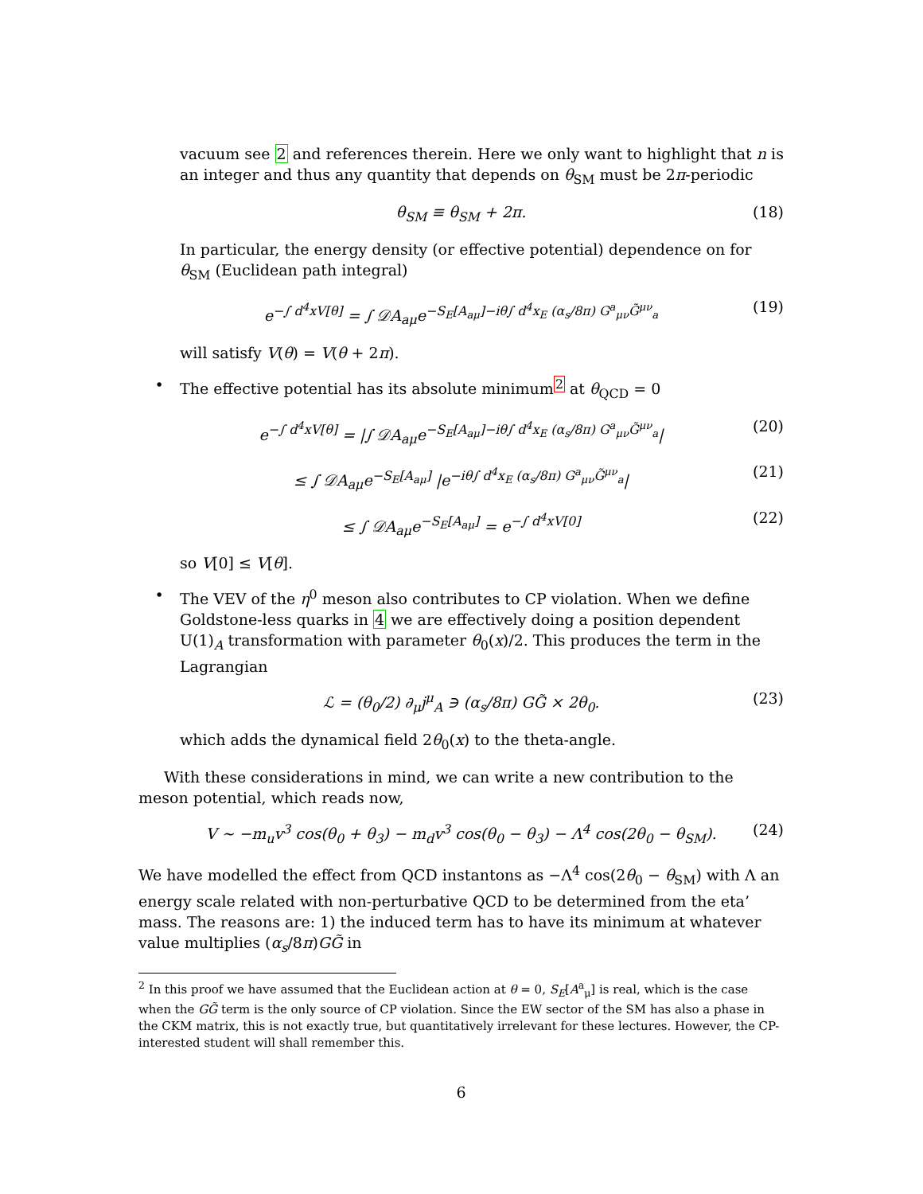vacuum see 2 and references therein. Here we only want to highlight that n is an integer and thus any quantity that depends on θ<sub>SM</sub> must be 2π-periodic
θ<sub>SM</sub> ≡ θ<sub>SM</sub> + 2π. (18)
In particular, the energy density (or effective potential) dependence on for θ<sub>SM</sub> (Euclidean path integral)
e<sup>−∫ d<sup>4</sup>xV[θ]</sup> = ∫ 𝒟A<sub>aμ</sub>e<sup>−S<sub>E</sub>[A<sub>aμ</sub>]−iθ∫ d<sup>4</sup>x<sub>E</sub> (α<sub>s</sub>/8π) G<sup>a</sup><sub>μν</sub>G̃<sup>μν</sup><sub>a</sub></sup> (19)
will satisfy V(θ) = V(θ + 2π).
• The effective potential has its absolute minimum<sup>2</sup> at θ<sub>QCD</sub> = 0
e<sup>−∫ d<sup>4</sup>xV[θ]</sup> = |∫ 𝒟A<sub>aμ</sub>e<sup>−S<sub>E</sub>[A<sub>aμ</sub>]−iθ∫ d<sup>4</sup>x<sub>E</sub> (α<sub>s</sub>/8π) G<sup>a</sup><sub>μν</sub>G̃<sup>μν</sup><sub>a</sub></sup>| (20)
≤ ∫ 𝒟A<sub>aμ</sub>e<sup>−S<sub>E</sub>[A<sub>aμ</sub>]</sup> |e<sup>−iθ∫ d<sup>4</sup>x<sub>E</sub> (α<sub>s</sub>/8π) G<sup>a</sup><sub>μν</sub>G̃<sup>μν</sup><sub>a</sub></sup>| (21)
≤ ∫ 𝒟A<sub>aμ</sub>e<sup>−S<sub>E</sub>[A<sub>aμ</sub>]</sup> = e<sup>−∫ d<sup>4</sup>xV[0]</sup> (22)
so V[0] ≤ V[θ].
• The VEV of the η<sup>0</sup> meson also contributes to CP violation. When we define Goldstone-less quarks in 4 we are effectively doing a position dependent U(1)<sub>A</sub> transformation with parameter θ<sub>0</sub>(x)/2. This produces the term in the Lagrangian
ℒ = (θ<sub>0</sub>/2) ∂<sub>μ</sub>j<sup>μ</sup><sub>A</sub> ∋ (α<sub>s</sub>/8π) GG̃ × 2θ<sub>0</sub>. (23)
which adds the dynamical field 2θ<sub>0</sub>(x) to the theta-angle.
With these considerations in mind, we can write a new contribution to the meson potential, which reads now,
V ∼ −m<sub>u</sub>v<sup>3</sup> cos(θ<sub>0</sub> + θ<sub>3</sub>) − m<sub>d</sub>v<sup>3</sup> cos(θ<sub>0</sub> − θ<sub>3</sub>) − Λ<sup>4</sup> cos(2θ<sub>0</sub> − θ<sub>SM</sub>). (24)
We have modelled the effect from QCD instantons as −Λ<sup>4</sup> cos(2θ<sub>0</sub> − θ<sub>SM</sub>) with Λ an energy scale related with non-perturbative QCD to be determined from the eta’ mass. The reasons are: 1) the induced term has to have its minimum at whatever value multiplies (α<sub>s</sub>/8π)GG̃ in
<sup>2</sup> In this proof we have assumed that the Euclidean action at θ = 0, S<sub>E</sub>[A<sup>a</sup><sub>μ</sub>] is real, which is the case when the GG̃ term is the only source of CP violation. Since the EW sector of the SM has also a phase in the CKM matrix, this is not exactly true, but quantitatively irrelevant for these lectures. However, the CP-interested student will shall remember this.
6